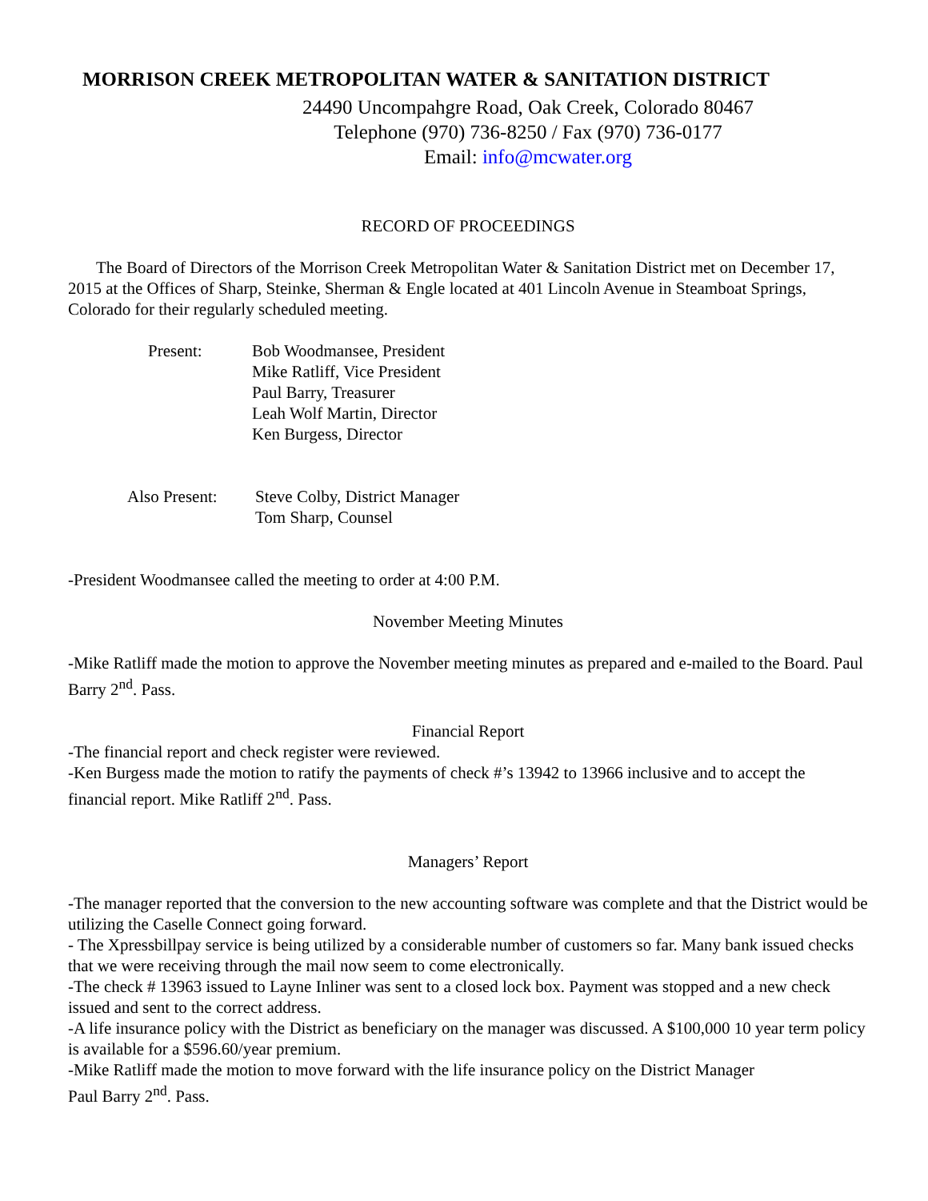MORRISON CREEK METROPOLITAN WATER & SANITATION DISTRICT
24490 Uncompahgre Road, Oak Creek, Colorado 80467
Telephone (970) 736-8250 / Fax (970) 736-0177
Email: info@mcwater.org
RECORD OF PROCEEDINGS
The Board of Directors of the Morrison Creek Metropolitan Water & Sanitation District met on December 17, 2015 at the Offices of Sharp, Steinke, Sherman & Engle located at 401 Lincoln Avenue in Steamboat Springs, Colorado for their regularly scheduled meeting.
Present: Bob Woodmansee, President
Mike Ratliff, Vice President
Paul Barry, Treasurer
Leah Wolf Martin, Director
Ken Burgess, Director
Also Present:
Steve Colby, District Manager
Tom Sharp, Counsel
-President Woodmansee called the meeting to order at 4:00 P.M.
November Meeting Minutes
-Mike Ratliff made the motion to approve the November meeting minutes as prepared and e-mailed to the Board. Paul Barry 2<sup>nd</sup>. Pass.
Financial Report
-The financial report and check register were reviewed.
-Ken Burgess made the motion to ratify the payments of check #’s 13942 to 13966 inclusive and to accept the financial report. Mike Ratliff 2<sup>nd</sup>. Pass.
Managers’ Report
-The manager reported that the conversion to the new accounting software was complete and that the District would be utilizing the Caselle Connect going forward.
- The Xpressbillpay service is being utilized by a considerable number of customers so far. Many bank issued checks that we were receiving through the mail now seem to come electronically.
-The check # 13963 issued to Layne Inliner was sent to a closed lock box. Payment was stopped and a new check issued and sent to the correct address.
-A life insurance policy with the District as beneficiary on the manager was discussed. A $100,000 10 year term policy is available for a $596.60/year premium.
-Mike Ratliff made the motion to move forward with the life insurance policy on the District Manager
Paul Barry 2<sup>nd</sup>. Pass.